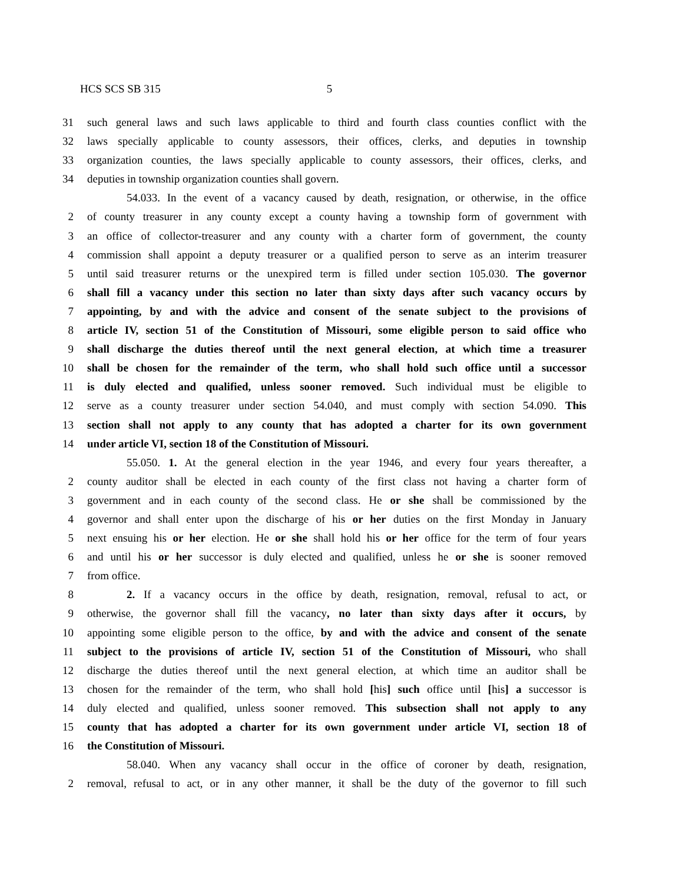HCS SCS SB 315 5
31 such general laws and such laws applicable to third and fourth class counties conflict with the
32 laws specially applicable to county assessors, their offices, clerks, and deputies in township
33 organization counties, the laws specially applicable to county assessors, their offices, clerks, and
34 deputies in township organization counties shall govern.
54.033. In the event of a vacancy caused by death, resignation, or otherwise, in the office
2 of county treasurer in any county except a county having a township form of government with
3 an office of collector-treasurer and any county with a charter form of government, the county
4 commission shall appoint a deputy treasurer or a qualified person to serve as an interim treasurer
5 until said treasurer returns or the unexpired term is filled under section 105.030. The governor
6 shall fill a vacancy under this section no later than sixty days after such vacancy occurs by
7 appointing, by and with the advice and consent of the senate subject to the provisions of
8 article IV, section 51 of the Constitution of Missouri, some eligible person to said office who
9 shall discharge the duties thereof until the next general election, at which time a treasurer
10 shall be chosen for the remainder of the term, who shall hold such office until a successor
11 is duly elected and qualified, unless sooner removed. Such individual must be eligible to
12 serve as a county treasurer under section 54.040, and must comply with section 54.090. This
13 section shall not apply to any county that has adopted a charter for its own government
14 under article VI, section 18 of the Constitution of Missouri.
55.050. 1. At the general election in the year 1946, and every four years thereafter, a
2 county auditor shall be elected in each county of the first class not having a charter form of
3 government and in each county of the second class. He or she shall be commissioned by the
4 governor and shall enter upon the discharge of his or her duties on the first Monday in January
5 next ensuing his or her election. He or she shall hold his or her office for the term of four years
6 and until his or her successor is duly elected and qualified, unless he or she is sooner removed
7 from office.
8 2. If a vacancy occurs in the office by death, resignation, removal, refusal to act, or
9 otherwise, the governor shall fill the vacancy, no later than sixty days after it occurs, by
10 appointing some eligible person to the office, by and with the advice and consent of the senate
11 subject to the provisions of article IV, section 51 of the Constitution of Missouri, who shall
12 discharge the duties thereof until the next general election, at which time an auditor shall be
13 chosen for the remainder of the term, who shall hold [his] such office until [his] a successor is
14 duly elected and qualified, unless sooner removed. This subsection shall not apply to any
15 county that has adopted a charter for its own government under article VI, section 18 of
16 the Constitution of Missouri.
58.040. When any vacancy shall occur in the office of coroner by death, resignation,
2 removal, refusal to act, or in any other manner, it shall be the duty of the governor to fill such